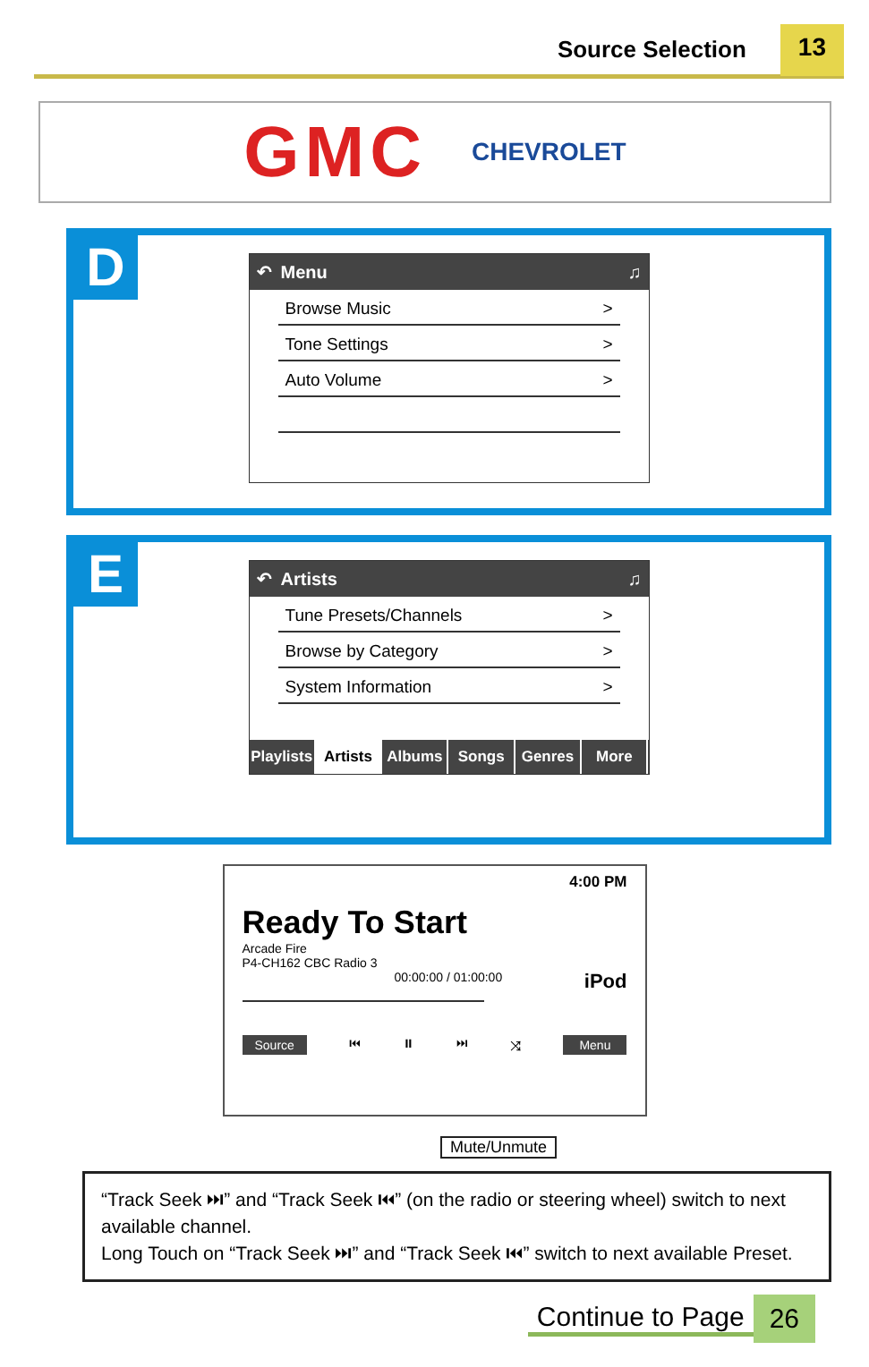Source Selection 13
GMC CHEVROLET
D
↶ Menu ♫
Browse Music >
Tone Settings >
Auto Volume >
E
↶ Artists ♫
Tune Presets/Channels >
Browse by Category >
System Information >
Playlists Artists Albums Songs Genres More
4:00 PM
Ready To Start
Arcade Fire
P4-CH162 CBC Radio 3
00:00:00 / 01:00:00 iPod
Source ⏮ ⏸ ⏭ ⤨ Menu
Mute/Unmute
“Track Seek ⏭” and “Track Seek ⏮” (on the radio or steering wheel) switch to next available channel.
Long Touch on “Track Seek ⏭” and “Track Seek ⏮” switch to next available Preset.
Continue to Page 26